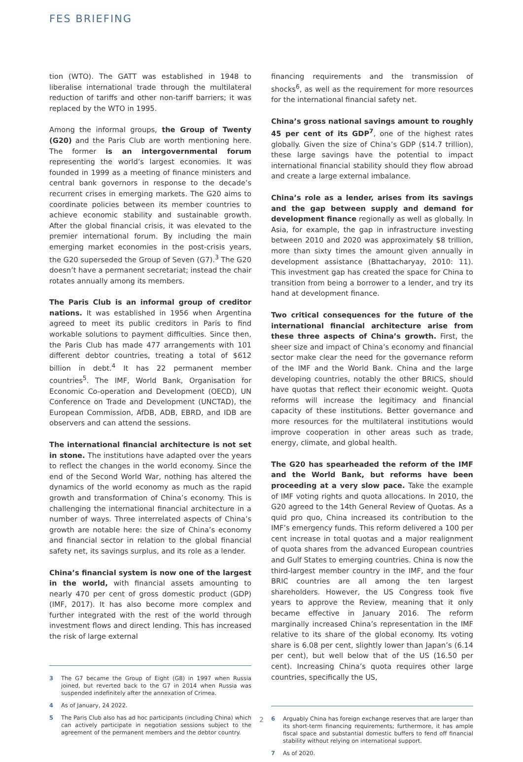FES BRIEFING
tion (WTO). The GATT was established in 1948 to liberalise international trade through the multilateral reduction of tariffs and other non-tariff barriers; it was replaced by the WTO in 1995.
Among the informal groups, the Group of Twenty (G20) and the Paris Club are worth mentioning here. The former is an intergovernmental forum representing the world’s largest economies. It was founded in 1999 as a meeting of finance ministers and central bank governors in response to the decade’s recurrent crises in emerging markets. The G20 aims to coordinate policies between its member countries to achieve economic stability and sustainable growth. After the global financial crisis, it was elevated to the premier international forum. By including the main emerging market economies in the post-crisis years, the G20 superseded the Group of Seven (G7).<sup>3</sup> The G20 doesn’t have a permanent secretariat; instead the chair rotates annually among its members.
The Paris Club is an informal group of creditor nations. It was established in 1956 when Argentina agreed to meet its public creditors in Paris to find workable solutions to payment difficulties. Since then, the Paris Club has made 477 arrangements with 101 different debtor countries, treating a total of $612 billion in debt.<sup>4</sup> It has 22 permanent member countries<sup>5</sup>. The IMF, World Bank, Organisation for Economic Co-operation and Development (OECD), UN Conference on Trade and Development (UNCTAD), the European Commission, AfDB, ADB, EBRD, and IDB are observers and can attend the sessions.
The international financial architecture is not set in stone. The institutions have adapted over the years to reflect the changes in the world economy. Since the end of the Second World War, nothing has altered the dynamics of the world economy as much as the rapid growth and transformation of China’s economy. This is challenging the international financial architecture in a number of ways. Three interrelated aspects of China’s growth are notable here: the size of China’s economy and financial sector in relation to the global financial safety net, its savings surplus, and its role as a lender.
China’s financial system is now one of the largest in the world, with financial assets amounting to nearly 470 per cent of gross domestic product (GDP) (IMF, 2017). It has also become more complex and further integrated with the rest of the world through investment flows and direct lending. This has increased the risk of large external
3 The G7 became the Group of Eight (G8) in 1997 when Russia joined, but reverted back to the G7 in 2014 when Russia was suspended indefinitely after the annexation of Crimea.
4 As of January, 24 2022.
5 The Paris Club also has ad hoc participants (including China) which can actively participate in negotiation sessions subject to the agreement of the permanent members and the debtor country.
financing requirements and the transmission of shocks<sup>6</sup>, as well as the requirement for more resources for the international financial safety net.
China’s gross national savings amount to roughly 45 per cent of its GDP<sup>7</sup>, one of the highest rates globally. Given the size of China’s GDP ($14.7 trillion), these large savings have the potential to impact international financial stability should they flow abroad and create a large external imbalance.
China’s role as a lender, arises from its savings and the gap between supply and demand for development finance regionally as well as globally. In Asia, for example, the gap in infrastructure investing between 2010 and 2020 was approximately $8 trillion, more than sixty times the amount given annually in development assistance (Bhattacharyay, 2010: 11). This investment gap has created the space for China to transition from being a borrower to a lender, and try its hand at development finance.
Two critical consequences for the future of the international financial architecture arise from these three aspects of China’s growth. First, the sheer size and impact of China’s economy and financial sector make clear the need for the governance reform of the IMF and the World Bank. China and the large developing countries, notably the other BRICS, should have quotas that reflect their economic weight. Quota reforms will increase the legitimacy and financial capacity of these institutions. Better governance and more resources for the multilateral institutions would improve cooperation in other areas such as trade, energy, climate, and global health.
The G20 has spearheaded the reform of the IMF and the World Bank, but reforms have been proceeding at a very slow pace. Take the example of IMF voting rights and quota allocations. In 2010, the G20 agreed to the 14th General Review of Quotas. As a quid pro quo, China increased its contribution to the IMF’s emergency funds. This reform delivered a 100 per cent increase in total quotas and a major realignment of quota shares from the advanced European countries and Gulf States to emerging countries. China is now the third-largest member country in the IMF, and the four BRIC countries are all among the ten largest shareholders. However, the US Congress took five years to approve the Review, meaning that it only became effective in January 2016. The reform marginally increased China’s representation in the IMF relative to its share of the global economy. Its voting share is 6.08 per cent, slightly lower than Japan’s (6.14 per cent), but well below that of the US (16.50 per cent). Increasing China’s quota requires other large countries, specifically the US,
6 Arguably China has foreign exchange reserves that are larger than its short-term financing requirements; furthermore, it has ample fiscal space and substantial domestic buffers to fend off financial stability without relying on international support.
7 As of 2020.
2